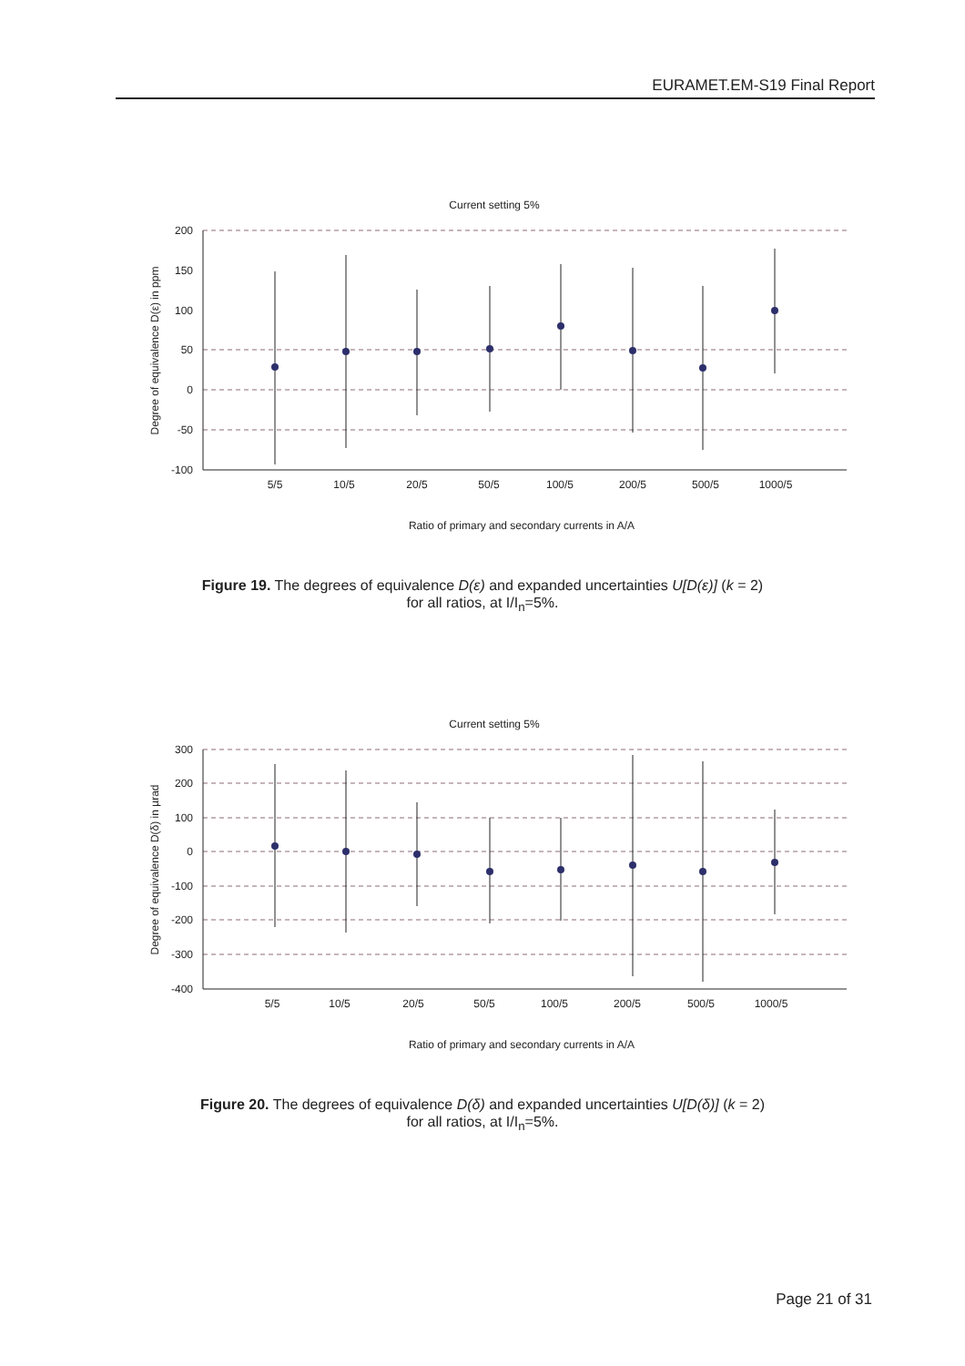EURAMET.EM-S19 Final Report
Current setting 5%
200
150
100
50
0
-50
-100
5/5
10/5
20/5
50/5
100/5
200/5
500/5
1000/5
Ratio of primary and secondary currents in A/A
Degree of equivalence D(ε) in ppm
Figure 19. The degrees of equivalence D(ε) and expanded uncertainties U[D(ε)] (k = 2)
for all ratios, at I/I<sub>n</sub>=5%.
Current setting 5%
300
200
100
0
-100
-200
-300
-400
5/5
10/5
20/5
50/5
100/5
200/5
500/5
1000/5
Ratio of primary and secondary currents in A/A
Degree of equivalence D(δ) in µrad
Figure 20. The degrees of equivalence D(δ) and expanded uncertainties U[D(δ)] (k = 2)
for all ratios, at I/I<sub>n</sub>=5%.
Page 21 of 31